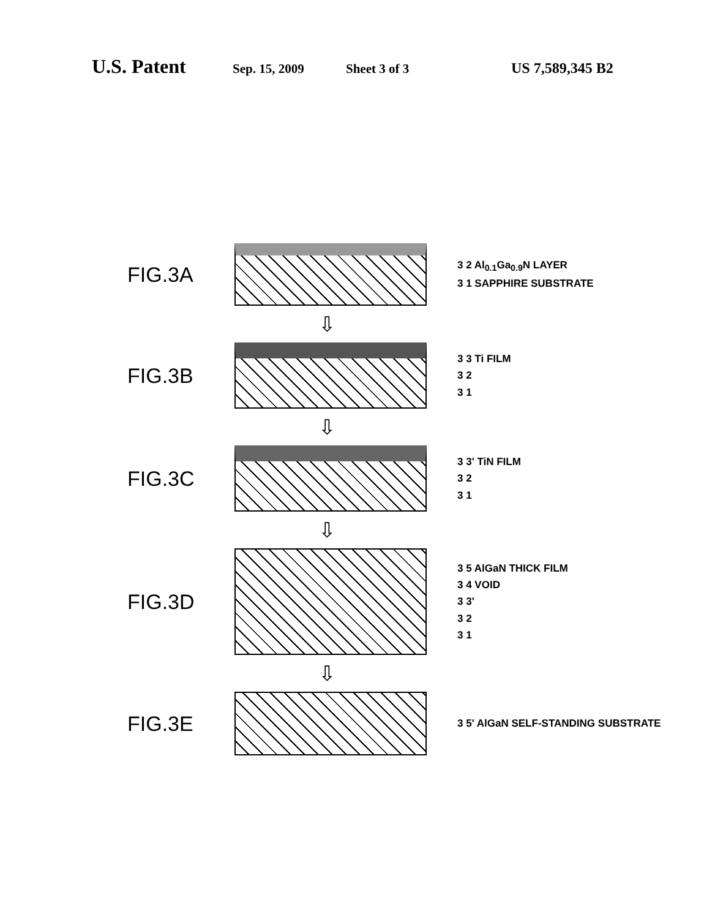U.S. Patent Sep. 15, 2009 Sheet 3 of 3 US 7,589,345 B2
FIG.3A
3 2 Al<sub>0.1</sub>Ga<sub>0.9</sub>N LAYER
3 1 SAPPHIRE SUBSTRATE
⇩
FIG.3B
3 3 Ti FILM
3 2
3 1
⇩
FIG.3C
3 3' TiN FILM
3 2
3 1
⇩
FIG.3D
3 5 AlGaN THICK FILM
3 4 VOID
3 3'
3 2
3 1
⇩
FIG.3E
3 5' AlGaN SELF-STANDING SUBSTRATE